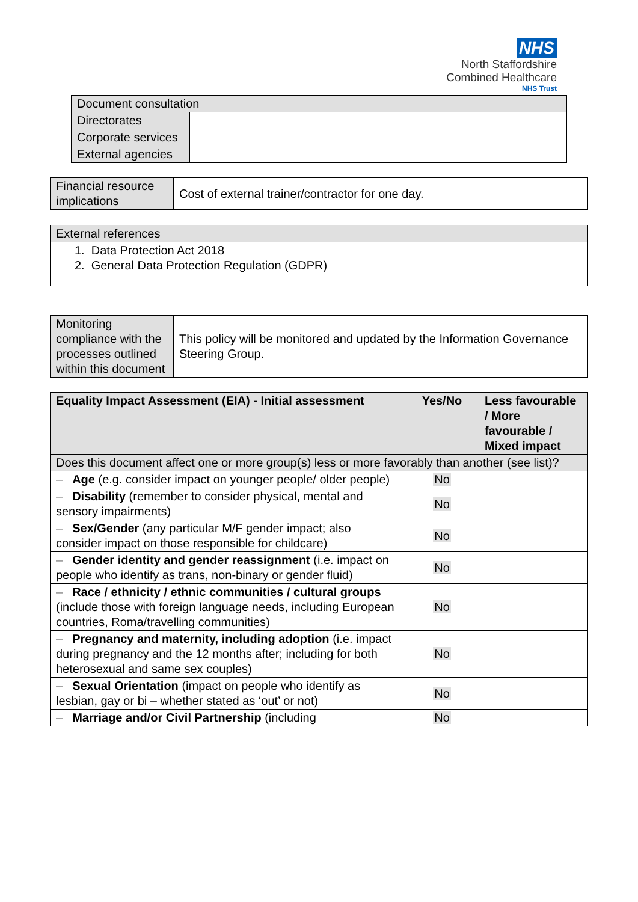NHS
North Staffordshire
Combined Healthcare
NHS Trust
| Document consultation | |
| --- | --- |
| Directorates | |
| Corporate services | |
| External agencies | |
| Financial resource implications | Cost of external trainer/contractor for one day. |
| External references |
| --- |
| 1. Data Protection Act 2018 2. General Data Protection Regulation (GDPR) |
| Monitoring compliance with the processes outlined within this document | This policy will be monitored and updated by the Information Governance Steering Group. |
| Equality Impact Assessment (EIA) - Initial assessment | Yes/No | Less favourable / More favourable / Mixed impact |
| --- | --- | --- |
| Does this document affect one or more group(s) less or more favorably than another (see list)? | | |
| – Age (e.g. consider impact on younger people/ older people) | No | |
| – Disability (remember to consider physical, mental and sensory impairments) | No | |
| – Sex/Gender (any particular M/F gender impact; also consider impact on those responsible for childcare) | No | |
| – Gender identity and gender reassignment (i.e. impact on people who identify as trans, non-binary or gender fluid) | No | |
| – Race / ethnicity / ethnic communities / cultural groups (include those with foreign language needs, including European countries, Roma/travelling communities) | No | |
| – Pregnancy and maternity, including adoption (i.e. impact during pregnancy and the 12 months after; including for both heterosexual and same sex couples) | No | |
| – Sexual Orientation (impact on people who identify as lesbian, gay or bi – whether stated as ‘out’ or not) | No | |
| – Marriage and/or Civil Partnership (including | No | |